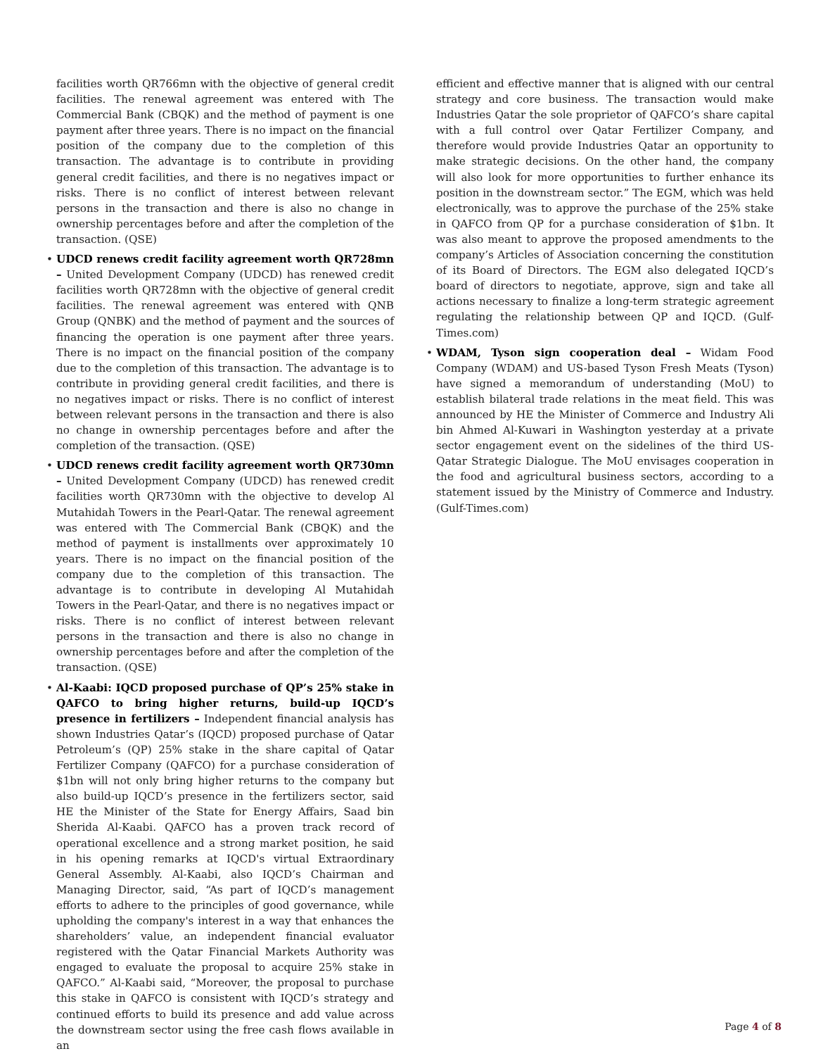facilities worth QR766mn with the objective of general credit facilities. The renewal agreement was entered with The Commercial Bank (CBQK) and the method of payment is one payment after three years. There is no impact on the financial position of the company due to the completion of this transaction. The advantage is to contribute in providing general credit facilities, and there is no negatives impact or risks. There is no conflict of interest between relevant persons in the transaction and there is also no change in ownership percentages before and after the completion of the transaction. (QSE)
• UDCD renews credit facility agreement worth QR728mn – United Development Company (UDCD) has renewed credit facilities worth QR728mn with the objective of general credit facilities. The renewal agreement was entered with QNB Group (QNBK) and the method of payment and the sources of financing the operation is one payment after three years. There is no impact on the financial position of the company due to the completion of this transaction. The advantage is to contribute in providing general credit facilities, and there is no negatives impact or risks. There is no conflict of interest between relevant persons in the transaction and there is also no change in ownership percentages before and after the completion of the transaction. (QSE)
• UDCD renews credit facility agreement worth QR730mn – United Development Company (UDCD) has renewed credit facilities worth QR730mn with the objective to develop Al Mutahidah Towers in the Pearl-Qatar. The renewal agreement was entered with The Commercial Bank (CBQK) and the method of payment is installments over approximately 10 years. There is no impact on the financial position of the company due to the completion of this transaction. The advantage is to contribute in developing Al Mutahidah Towers in the Pearl-Qatar, and there is no negatives impact or risks. There is no conflict of interest between relevant persons in the transaction and there is also no change in ownership percentages before and after the completion of the transaction. (QSE)
• Al-Kaabi: IQCD proposed purchase of QP’s 25% stake in QAFCO to bring higher returns, build-up IQCD’s presence in fertilizers – Independent financial analysis has shown Industries Qatar’s (IQCD) proposed purchase of Qatar Petroleum’s (QP) 25% stake in the share capital of Qatar Fertilizer Company (QAFCO) for a purchase consideration of $1bn will not only bring higher returns to the company but also build-up IQCD’s presence in the fertilizers sector, said HE the Minister of the State for Energy Affairs, Saad bin Sherida Al-Kaabi. QAFCO has a proven track record of operational excellence and a strong market position, he said in his opening remarks at IQCD's virtual Extraordinary General Assembly. Al-Kaabi, also IQCD’s Chairman and Managing Director, said, “As part of IQCD’s management efforts to adhere to the principles of good governance, while upholding the company's interest in a way that enhances the shareholders’ value, an independent financial evaluator registered with the Qatar Financial Markets Authority was engaged to evaluate the proposal to acquire 25% stake in QAFCO.” Al-Kaabi said, “Moreover, the proposal to purchase this stake in QAFCO is consistent with IQCD’s strategy and continued efforts to build its presence and add value across the downstream sector using the free cash flows available in an
efficient and effective manner that is aligned with our central strategy and core business. The transaction would make Industries Qatar the sole proprietor of QAFCO’s share capital with a full control over Qatar Fertilizer Company, and therefore would provide Industries Qatar an opportunity to make strategic decisions. On the other hand, the company will also look for more opportunities to further enhance its position in the downstream sector.” The EGM, which was held electronically, was to approve the purchase of the 25% stake in QAFCO from QP for a purchase consideration of $1bn. It was also meant to approve the proposed amendments to the company’s Articles of Association concerning the constitution of its Board of Directors. The EGM also delegated IQCD’s board of directors to negotiate, approve, sign and take all actions necessary to finalize a long-term strategic agreement regulating the relationship between QP and IQCD. (Gulf-Times.com)
• WDAM, Tyson sign cooperation deal – Widam Food Company (WDAM) and US-based Tyson Fresh Meats (Tyson) have signed a memorandum of understanding (MoU) to establish bilateral trade relations in the meat field. This was announced by HE the Minister of Commerce and Industry Ali bin Ahmed Al-Kuwari in Washington yesterday at a private sector engagement event on the sidelines of the third US-Qatar Strategic Dialogue. The MoU envisages cooperation in the food and agricultural business sectors, according to a statement issued by the Ministry of Commerce and Industry. (Gulf-Times.com)
Page 4 of 8